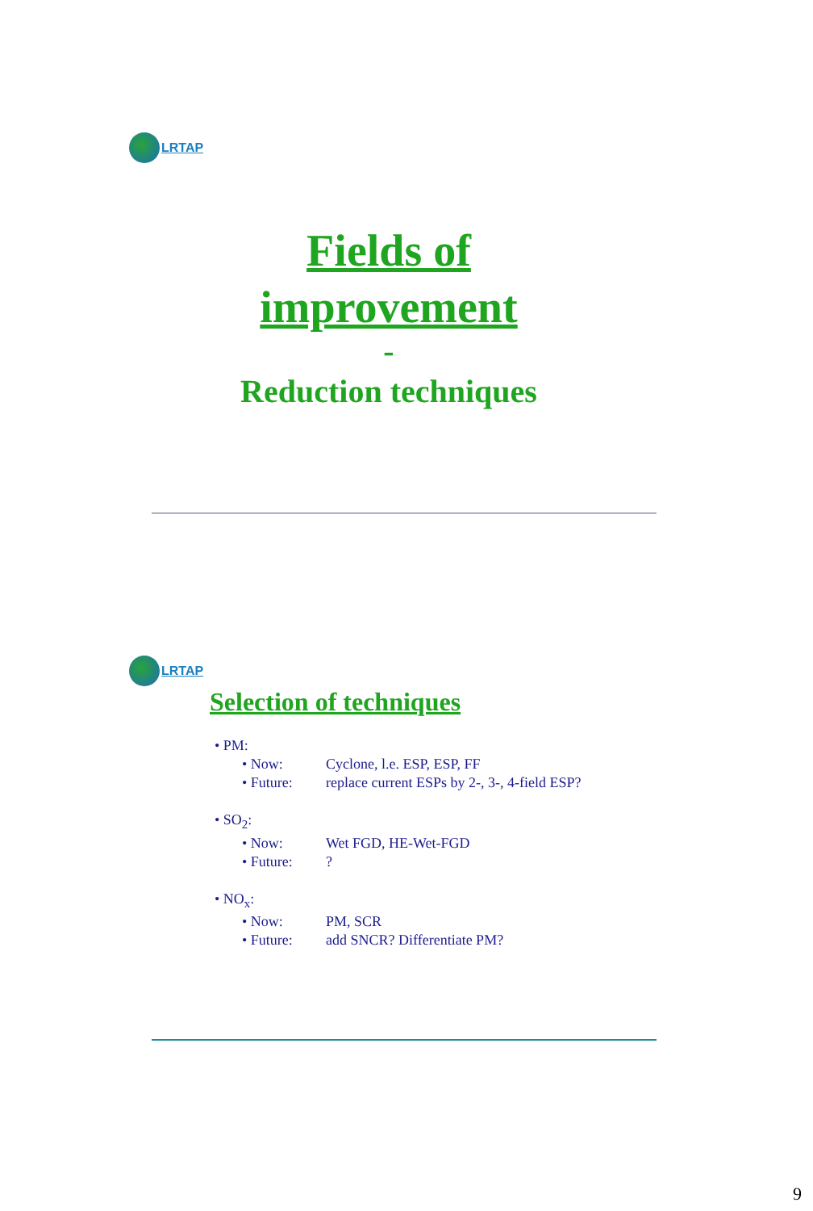LRTAP
Fields of
improvement
-
Reduction techniques
LRTAP
Selection of techniques
• PM:
• Now: Cyclone, l.e. ESP, ESP, FF
• Future: replace current ESPs by 2-, 3-, 4-field ESP?
• SO<sub>2</sub>:
• Now: Wet FGD, HE-Wet-FGD
• Future:?
• NO<sub>x</sub>:
• Now: PM, SCR
• Future: add SNCR? Differentiate PM?
9